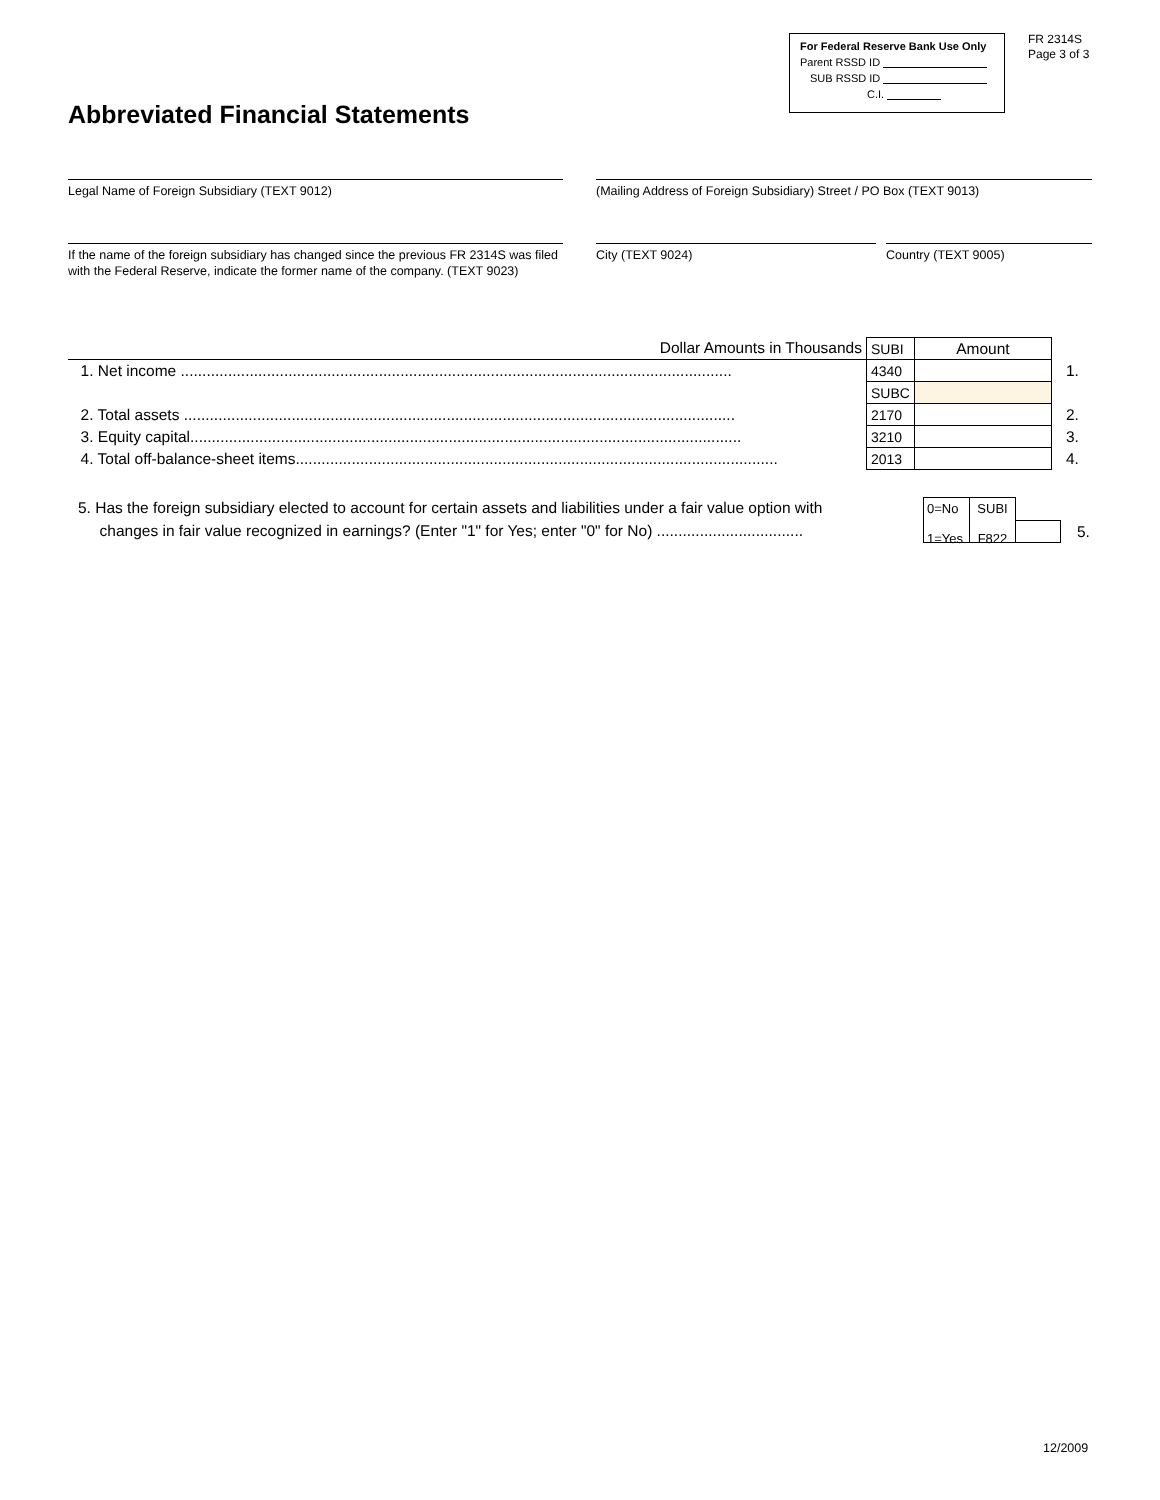Abbreviated Financial Statements
For Federal Reserve Bank Use Only
Parent RSSD ID
SUB RSSD ID
C.I.
FR 2314S
Page 3 of 3
Legal Name of Foreign Subsidiary (TEXT 9012)
(Mailing Address of Foreign Subsidiary) Street / PO Box (TEXT 9013)
If the name of the foreign subsidiary has changed since the previous FR 2314S was filed with the Federal Reserve, indicate the former name of the company. (TEXT 9023)
City (TEXT 9024) Country (TEXT 9005)
| Dollar Amounts in Thousands | SUBI | Amount | |
| 1. Net income ................................................................................................................................ | 4340 | | 1. |
| | SUBC | | |
| 2. Total assets ................................................................................................................................ | 2170 | | 2. |
| 3. Equity capital................................................................................................................................ | 3210 | | 3. |
| 4. Total off-balance-sheet items................................................................................................................ | 2013 | | 4. |
5. Has the foreign subsidiary elected to account for certain assets and liabilities under a fair value option with
changes in fair value recognized in earnings? (Enter "1" for Yes; enter "0" for No) ..................................
0=No
1=Yes
SUBI
F822
5.
12/2009